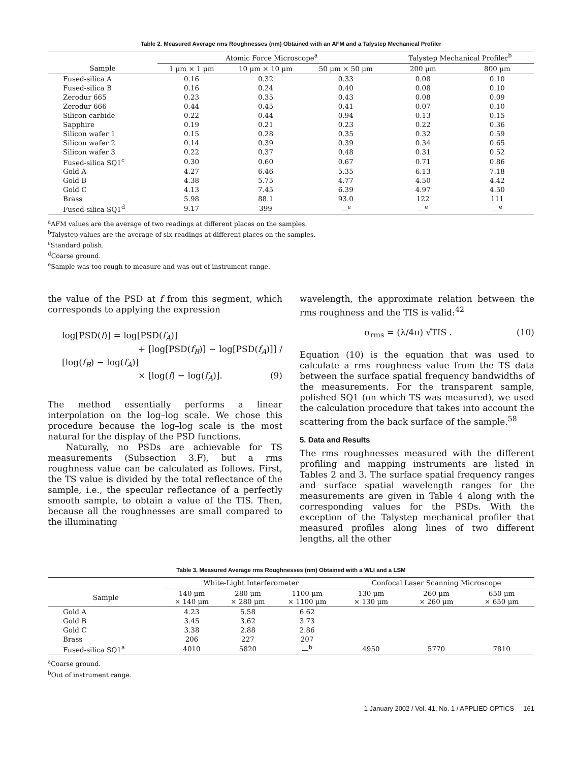Table 2. Measured Average rms Roughnesses (nm) Obtained with an AFM and a Talystep Mechanical Profiler
| | Atomic Force Microscope<sup>a</sup> | | | Talystep Mechanical Profiler<sup>b</sup> | |
| --- | --- | --- | --- | --- | --- |
| Sample | 1 μm × 1 μm | 10 μm × 10 μm | 50 μm × 50 μm | 200 μm | 800 μm |
| Fused-silica A | 0.16 | 0.32 | 0.33 | 0.08 | 0.10 |
| Fused-silica B | 0.16 | 0.24 | 0.40 | 0.08 | 0.10 |
| Zerodur 665 | 0.23 | 0.35 | 0.43 | 0.08 | 0.09 |
| Zerodur 666 | 0.44 | 0.45 | 0.41 | 0.07 | 0.10 |
| Silicon carbide | 0.22 | 0.44 | 0.94 | 0.13 | 0.15 |
| Sapphire | 0.19 | 0.21 | 0.23 | 0.22 | 0.36 |
| Silicon wafer 1 | 0.15 | 0.28 | 0.35 | 0.32 | 0.59 |
| Silicon wafer 2 | 0.14 | 0.39 | 0.39 | 0.34 | 0.65 |
| Silicon wafer 3 | 0.22 | 0.37 | 0.48 | 0.31 | 0.52 |
| Fused-silica SQ1<sup>c</sup> | 0.30 | 0.60 | 0.67 | 0.71 | 0.86 |
| Gold A | 4.27 | 6.46 | 5.35 | 6.13 | 7.18 |
| Gold B | 4.38 | 5.75 | 4.77 | 4.50 | 4.42 |
| Gold C | 4.13 | 7.45 | 6.39 | 4.97 | 4.50 |
| Brass | 5.98 | 88.1 | 93.0 | 122 | 111 |
| Fused-silica SQ1<sup>d</sup> | 9.17 | 399 | —<sup>e</sup> | —<sup>e</sup> | —<sup>e</sup> |
<sup>a</sup> AFM values are the average of two readings at different places on the samples.
<sup>b</sup> Talystep values are the average of six readings at different places on the samples.
<sup>c</sup> Standard polish.
<sup>d</sup> Coarse ground.
<sup>e</sup> Sample was too rough to measure and was out of instrument range.
the value of the PSD at f from this segment, which corresponds to applying the expression
log[PSD(f)] = log[PSD(f<sub>A</sub>)]
+ [log[PSD(f<sub>B</sub>)] − log[PSD(f<sub>A</sub>)]] / [log(f<sub>B</sub>) − log(f<sub>A</sub>)]
× [log(f) − log(f<sub>A</sub>)]. (9)
The method essentially performs a linear interpolation on the log–log scale. We chose this procedure because the log–log scale is the most natural for the display of the PSD functions.
Naturally, no PSDs are achievable for TS measurements (Subsection 3.F), but a rms roughness value can be calculated as follows. First, the TS value is divided by the total reflectance of the sample, i.e., the specular reflectance of a perfectly smooth sample, to obtain a value of the TIS. Then, because all the roughnesses are small compared to the illuminating
wavelength, the approximate relation between the rms roughness and the TIS is valid:<sup>42</sup>
σ<sub>rms</sub> = (λ/4π) √TIS . (10)
Equation (10) is the equation that was used to calculate a rms roughness value from the TS data between the surface spatial frequency bandwidths of the measurements. For the transparent sample, polished SQ1 (on which TS was measured), we used the calculation procedure that takes into account the scattering from the back surface of the sample.<sup>58</sup>
5. Data and Results
The rms roughnesses measured with the different profiling and mapping instruments are listed in Tables 2 and 3. The surface spatial frequency ranges and surface spatial wavelength ranges for the measurements are given in Table 4 along with the corresponding values for the PSDs. With the exception of the Talystep mechanical profiler that measured profiles along lines of two different lengths, all the other
Table 3. Measured Average rms Roughnesses (nm) Obtained with a WLI and a LSM
| | White-Light Interferometer | | | Confocal Laser Scanning Microscope | | |
| --- | --- | --- | --- | --- | --- | --- |
| Sample | 140 μm × 140 μm | 280 μm × 280 μm | 1100 μm × 1100 μm | 130 μm × 130 μm | 260 μm × 260 μm | 650 μm × 650 μm |
| Gold A | 4.23 | 5.58 | 6.62 | | | |
| Gold B | 3.45 | 3.62 | 3.73 | | | |
| Gold C | 3.38 | 2.88 | 2.86 | | | |
| Brass | 206 | 227 | 207 | | | |
| Fused-silica SQ1<sup>a</sup> | 4010 | 5820 | —<sup>b</sup> | 4950 | 5770 | 7810 |
<sup>a</sup> Coarse ground.
<sup>b</sup> Out of instrument range.
1 January 2002 / Vol. 41, No. 1 / APPLIED OPTICS 161